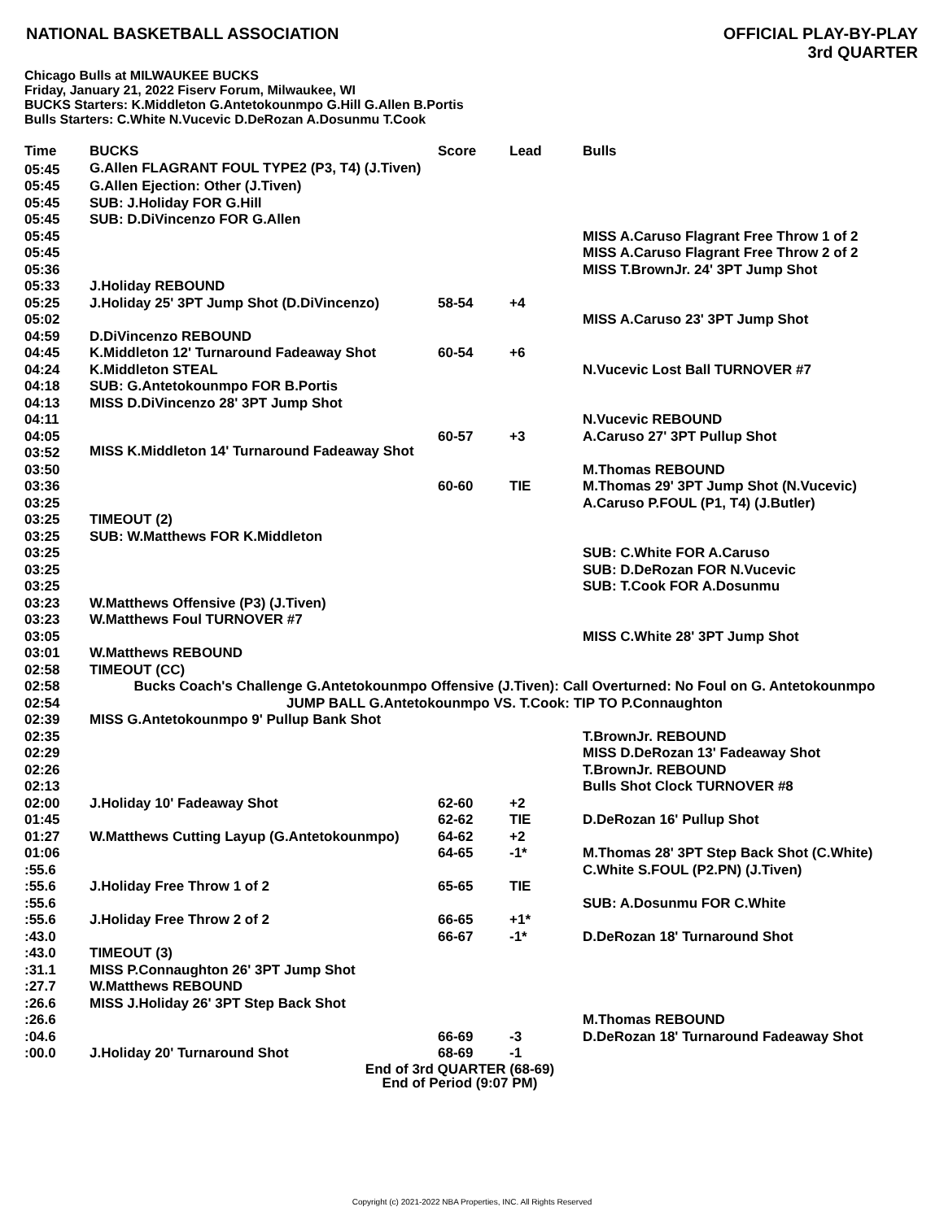NATIONAL BASKETBALL ASSOCIATION
OFFICIAL PLAY-BY-PLAY
3rd QUARTER
Chicago Bulls at MILWAUKEE BUCKS
Friday, January 21, 2022 Fiserv Forum, Milwaukee, WI
BUCKS Starters: K.Middleton G.Antetokounmpo G.Hill G.Allen B.Portis
Bulls Starters: C.White N.Vucevic D.DeRozan A.Dosunmu T.Cook
| Time | BUCKS | Score | Lead | Bulls |
| --- | --- | --- | --- | --- |
| 05:45 | G.Allen FLAGRANT FOUL TYPE2 (P3, T4) (J.Tiven) | | | |
| 05:45 | G.Allen Ejection: Other (J.Tiven) | | | |
| 05:45 | SUB: J.Holiday FOR G.Hill | | | |
| 05:45 | SUB: D.DiVincenzo FOR G.Allen | | | |
| 05:45 | | | | MISS A.Caruso Flagrant Free Throw 1 of 2 |
| 05:45 | | | | MISS A.Caruso Flagrant Free Throw 2 of 2 |
| 05:36 | | | | MISS T.BrownJr. 24' 3PT Jump Shot |
| 05:33 | J.Holiday REBOUND | | | |
| 05:25 | J.Holiday 25' 3PT Jump Shot (D.DiVincenzo) | 58-54 | +4 | |
| 05:02 | | | | MISS A.Caruso 23' 3PT Jump Shot |
| 04:59 | D.DiVincenzo REBOUND | | | |
| 04:45 | K.Middleton 12' Turnaround Fadeaway Shot | 60-54 | +6 | |
| 04:24 | K.Middleton STEAL | | | N.Vucevic Lost Ball TURNOVER #7 |
| 04:18 | SUB: G.Antetokounmpo FOR B.Portis | | | |
| 04:13 | MISS D.DiVincenzo 28' 3PT Jump Shot | | | |
| 04:11 | | | | N.Vucevic REBOUND |
| 04:05 | | 60-57 | +3 | A.Caruso 27' 3PT Pullup Shot |
| 03:52 | MISS K.Middleton 14' Turnaround Fadeaway Shot | | | |
| 03:50 | | | | M.Thomas REBOUND |
| 03:36 | | 60-60 | TIE | M.Thomas 29' 3PT Jump Shot (N.Vucevic) |
| 03:25 | | | | A.Caruso P.FOUL (P1, T4) (J.Butler) |
| 03:25 | TIMEOUT (2) | | | |
| 03:25 | SUB: W.Matthews FOR K.Middleton | | | |
| 03:25 | | | | SUB: C.White FOR A.Caruso |
| 03:25 | | | | SUB: D.DeRozan FOR N.Vucevic |
| 03:25 | | | | SUB: T.Cook FOR A.Dosunmu |
| 03:23 | W.Matthews Offensive (P3) (J.Tiven) | | | |
| 03:23 | W.Matthews Foul TURNOVER #7 | | | |
| 03:05 | | | | MISS C.White 28' 3PT Jump Shot |
| 03:01 | W.Matthews REBOUND | | | |
| 02:58 | TIMEOUT (CC) | | | |
| 02:58 | Bucks Coach's Challenge G.Antetokounmpo Offensive (J.Tiven): Call Overturned: No Foul on G. Antetokounmpo | | | |
| 02:54 | JUMP BALL G.Antetokounmpo VS. T.Cook: TIP TO P.Connaughton | | | |
| 02:39 | MISS G.Antetokounmpo 9' Pullup Bank Shot | | | |
| 02:35 | | | | T.BrownJr. REBOUND |
| 02:29 | | | | MISS D.DeRozan 13' Fadeaway Shot |
| 02:26 | | | | T.BrownJr. REBOUND |
| 02:13 | | | | Bulls Shot Clock TURNOVER #8 |
| 02:00 | J.Holiday 10' Fadeaway Shot | 62-60 | +2 | |
| 01:45 | | 62-62 | TIE | D.DeRozan 16' Pullup Shot |
| 01:27 | W.Matthews Cutting Layup (G.Antetokounmpo) | 64-62 | +2 | |
| 01:06 | | 64-65 | -1* | M.Thomas 28' 3PT Step Back Shot (C.White) |
| :55.6 | | | | C.White S.FOUL (P2.PN) (J.Tiven) |
| :55.6 | J.Holiday Free Throw 1 of 2 | 65-65 | TIE | |
| :55.6 | | | | SUB: A.Dosunmu FOR C.White |
| :55.6 | J.Holiday Free Throw 2 of 2 | 66-65 | +1* | |
| :43.0 | | 66-67 | -1* | D.DeRozan 18' Turnaround Shot |
| :43.0 | TIMEOUT (3) | | | |
| :31.1 | MISS P.Connaughton 26' 3PT Jump Shot | | | |
| :27.7 | W.Matthews REBOUND | | | |
| :26.6 | MISS J.Holiday 26' 3PT Step Back Shot | | | |
| :26.6 | | | | M.Thomas REBOUND |
| :04.6 | | 66-69 | -3 | D.DeRozan 18' Turnaround Fadeaway Shot |
| :00.0 | J.Holiday 20' Turnaround Shot | 68-69 | -1 | |
End of 3rd QUARTER (68-69)
End of Period (9:07 PM)
Copyright (c) 2021-2022 NBA Properties, INC. All Rights Reserved